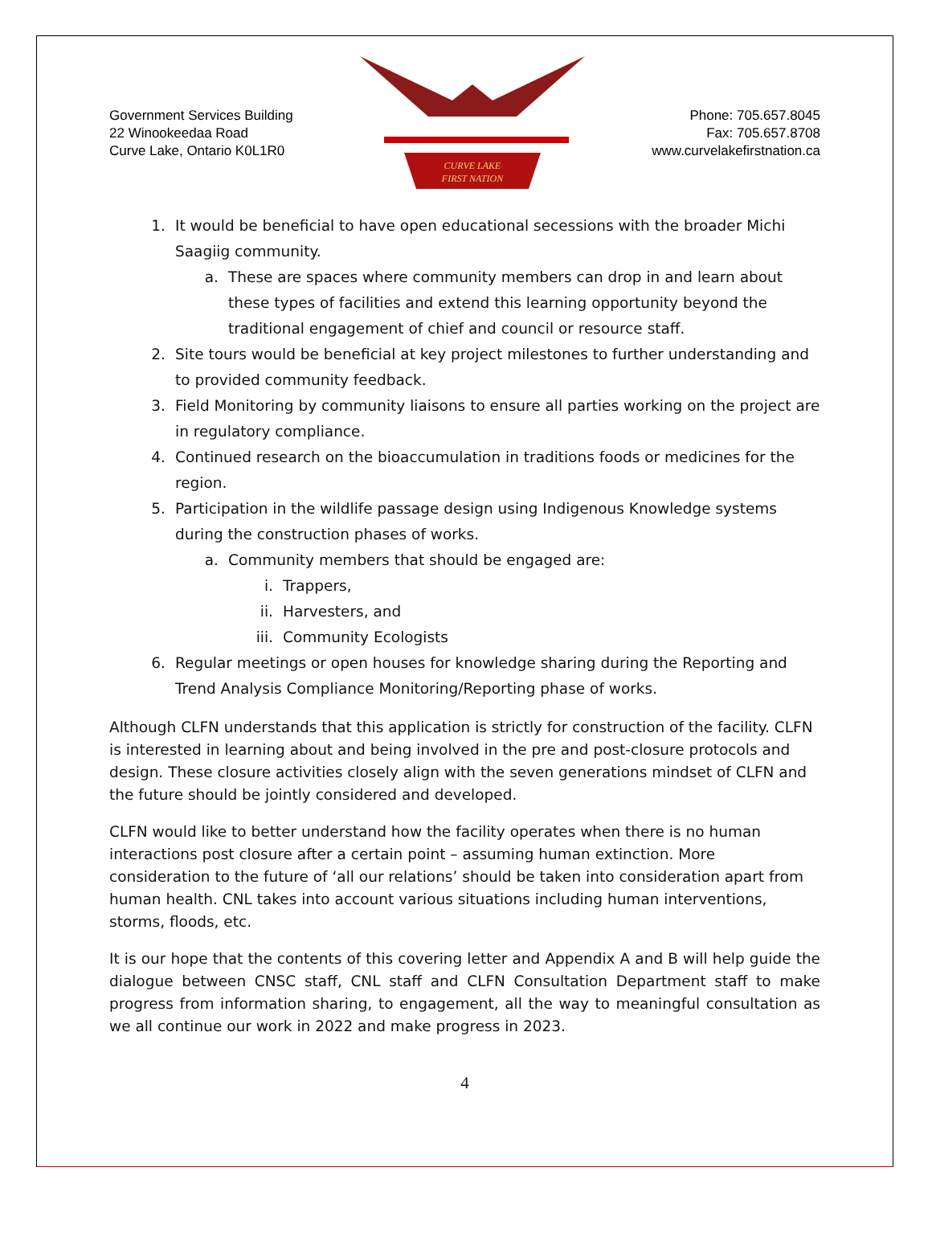Government Services Building
22 Winookeedaa Road
Curve Lake, Ontario K0L1R0
CURVE LAKE
FIRST NATION
Phone: 705.657.8045
Fax: 705.657.8708
www.curvelakefirstnation.ca
1. It would be beneficial to have open educational secessions with the broader Michi Saagiig community.
a. These are spaces where community members can drop in and learn about these types of facilities and extend this learning opportunity beyond the traditional engagement of chief and council or resource staff.
2. Site tours would be beneficial at key project milestones to further understanding and to provided community feedback.
3. Field Monitoring by community liaisons to ensure all parties working on the project are in regulatory compliance.
4. Continued research on the bioaccumulation in traditions foods or medicines for the region.
5. Participation in the wildlife passage design using Indigenous Knowledge systems during the construction phases of works.
a. Community members that should be engaged are:
i. Trappers,
ii. Harvesters, and
iii. Community Ecologists
6. Regular meetings or open houses for knowledge sharing during the Reporting and Trend Analysis Compliance Monitoring/Reporting phase of works.
Although CLFN understands that this application is strictly for construction of the facility. CLFN is interested in learning about and being involved in the pre and post-closure protocols and design. These closure activities closely align with the seven generations mindset of CLFN and the future should be jointly considered and developed.
CLFN would like to better understand how the facility operates when there is no human interactions post closure after a certain point – assuming human extinction. More consideration to the future of ‘all our relations’ should be taken into consideration apart from human health. CNL takes into account various situations including human interventions, storms, floods, etc.
It is our hope that the contents of this covering letter and Appendix A and B will help guide the dialogue between CNSC staff, CNL staff and CLFN Consultation Department staff to make progress from information sharing, to engagement, all the way to meaningful consultation as we all continue our work in 2022 and make progress in 2023.
4